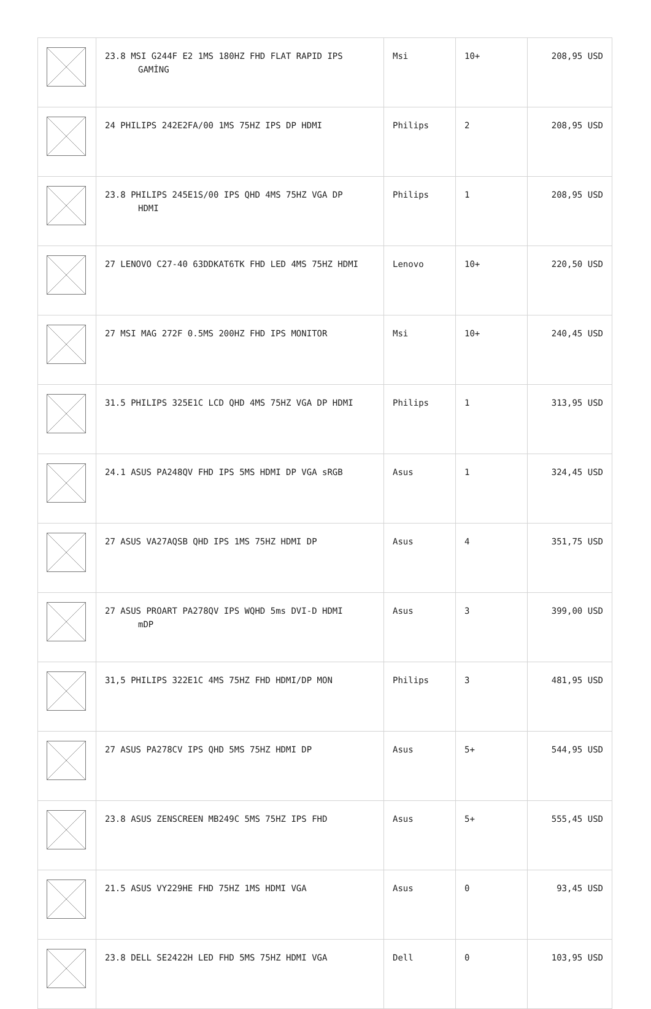| | 23.8 MSI G244F E2 1MS 180HZ FHD FLAT RAPID IPS GAMİNG | Msi | 10+ | 208,95 USD |
| | 24 PHILIPS 242E2FA/00 1MS 75HZ IPS DP HDMI | Philips | 2 | 208,95 USD |
| | 23.8 PHILIPS 245E1S/00 IPS QHD 4MS 75HZ VGA DP HDMI | Philips | 1 | 208,95 USD |
| | 27 LENOVO C27-40 63DDKAT6TK FHD LED 4MS 75HZ HDMI | Lenovo | 10+ | 220,50 USD |
| | 27 MSI MAG 272F 0.5MS 200HZ FHD IPS MONITOR | Msi | 10+ | 240,45 USD |
| | 31.5 PHILIPS 325E1C LCD QHD 4MS 75HZ VGA DP HDMI | Philips | 1 | 313,95 USD |
| | 24.1 ASUS PA248QV FHD IPS 5MS HDMI DP VGA sRGB | Asus | 1 | 324,45 USD |
| | 27 ASUS VA27AQSB QHD IPS 1MS 75HZ HDMI DP | Asus | 4 | 351,75 USD |
| | 27 ASUS PROART PA278QV IPS WQHD 5ms DVI-D HDMI mDP | Asus | 3 | 399,00 USD |
| | 31,5 PHILIPS 322E1C 4MS 75HZ FHD HDMI/DP MON | Philips | 3 | 481,95 USD |
| | 27 ASUS PA278CV IPS QHD 5MS 75HZ HDMI DP | Asus | 5+ | 544,95 USD |
| | 23.8 ASUS ZENSCREEN MB249C 5MS 75HZ IPS FHD | Asus | 5+ | 555,45 USD |
| | 21.5 ASUS VY229HE FHD 75HZ 1MS HDMI VGA | Asus | 0 | 93,45 USD |
| | 23.8 DELL SE2422H LED FHD 5MS 75HZ HDMI VGA | Dell | 0 | 103,95 USD |